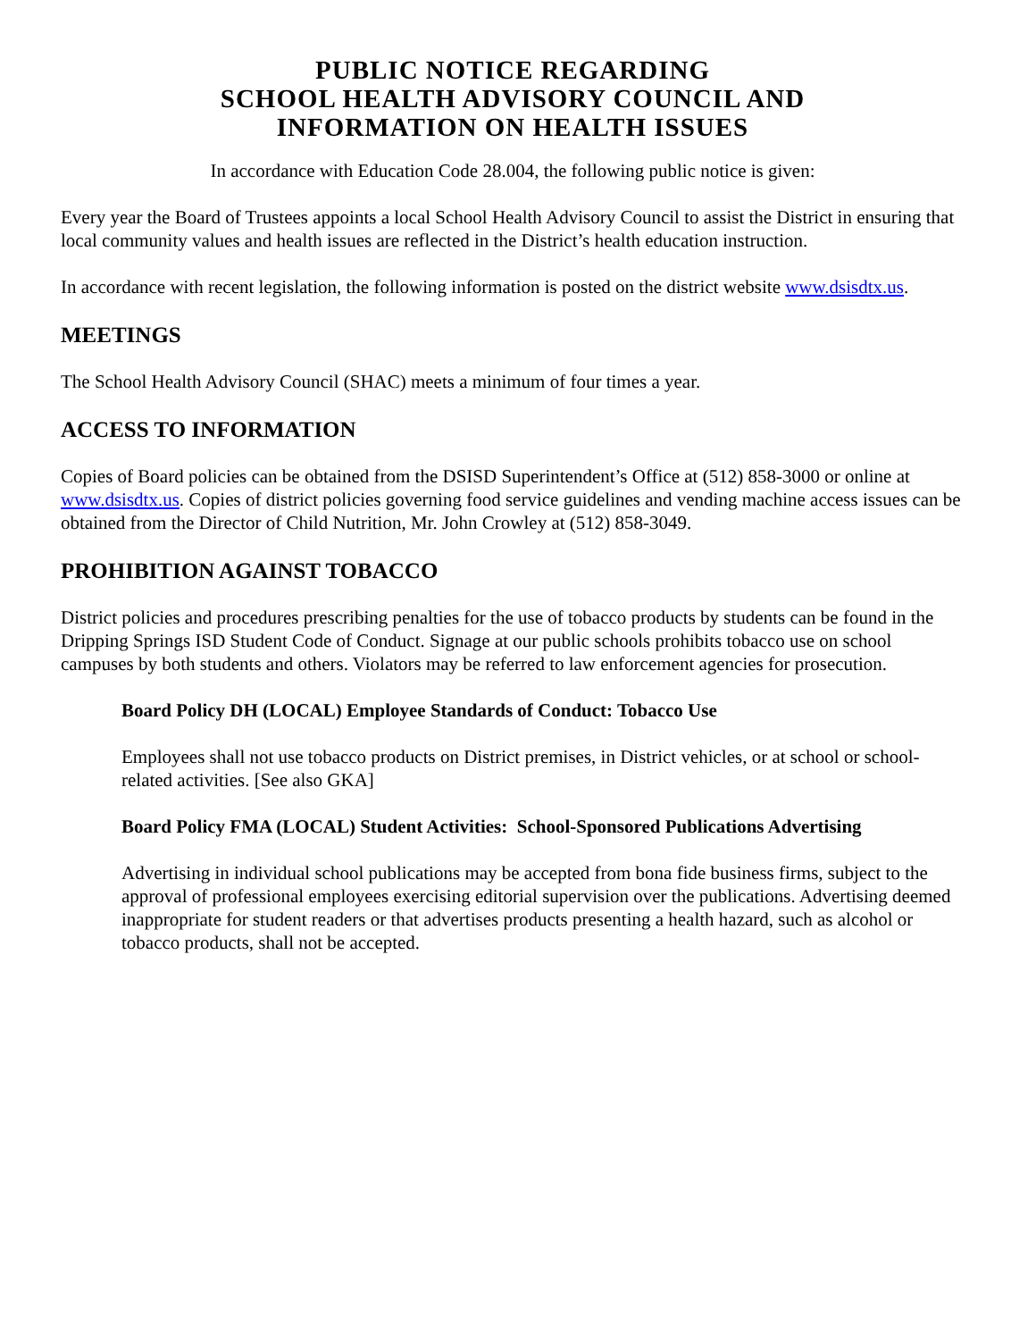PUBLIC NOTICE REGARDING
SCHOOL HEALTH ADVISORY COUNCIL AND
INFORMATION ON HEALTH ISSUES
In accordance with Education Code 28.004, the following public notice is given:
Every year the Board of Trustees appoints a local School Health Advisory Council to assist the District in ensuring that local community values and health issues are reflected in the District’s health education instruction.
In accordance with recent legislation, the following information is posted on the district website www.dsisdtx.us.
MEETINGS
The School Health Advisory Council (SHAC) meets a minimum of four times a year.
ACCESS TO INFORMATION
Copies of Board policies can be obtained from the DSISD Superintendent’s Office at (512) 858-3000 or online at www.dsisdtx.us. Copies of district policies governing food service guidelines and vending machine access issues can be obtained from the Director of Child Nutrition, Mr. John Crowley at (512) 858-3049.
PROHIBITION AGAINST TOBACCO
District policies and procedures prescribing penalties for the use of tobacco products by students can be found in the Dripping Springs ISD Student Code of Conduct. Signage at our public schools prohibits tobacco use on school campuses by both students and others. Violators may be referred to law enforcement agencies for prosecution.
Board Policy DH (LOCAL) Employee Standards of Conduct: Tobacco Use
Employees shall not use tobacco products on District premises, in District vehicles, or at school or school-related activities. [See also GKA]
Board Policy FMA (LOCAL) Student Activities: School-Sponsored Publications Advertising
Advertising in individual school publications may be accepted from bona fide business firms, subject to the approval of professional employees exercising editorial supervision over the publications. Advertising deemed inappropriate for student readers or that advertises products presenting a health hazard, such as alcohol or tobacco products, shall not be accepted.